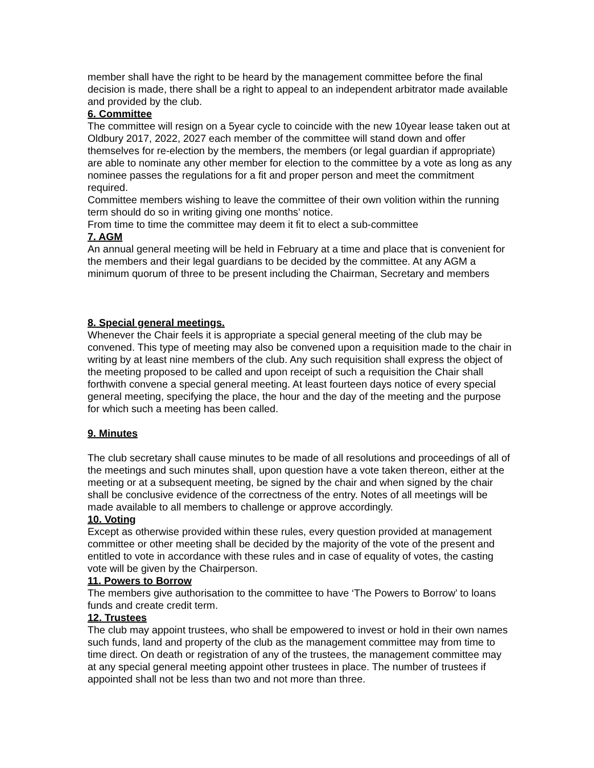member shall have the right to be heard by the management committee before the final decision is made, there shall be a right to appeal to an independent arbitrator made available and provided by the club.
6. Committee
The committee will resign on a 5year cycle to coincide with the new 10year lease taken out at Oldbury 2017, 2022, 2027 each member of the committee will stand down and offer themselves for re-election by the members, the members (or legal guardian if appropriate) are able to nominate any other member for election to the committee by a vote as long as any nominee passes the regulations for a fit and proper person and meet the commitment required.
Committee members wishing to leave the committee of their own volition within the running term should do so in writing giving one months’ notice.
From time to time the committee may deem it fit to elect a sub-committee
7. AGM
An annual general meeting will be held in February at a time and place that is convenient for the members and their legal guardians to be decided by the committee. At any AGM a minimum quorum of three to be present including the Chairman, Secretary and members
8. Special general meetings.
Whenever the Chair feels it is appropriate a special general meeting of the club may be convened. This type of meeting may also be convened upon a requisition made to the chair in writing by at least nine members of the club. Any such requisition shall express the object of the meeting proposed to be called and upon receipt of such a requisition the Chair shall forthwith convene a special general meeting. At least fourteen days notice of every special general meeting, specifying the place, the hour and the day of the meeting and the purpose for which such a meeting has been called.
9. Minutes
The club secretary shall cause minutes to be made of all resolutions and proceedings of all of the meetings and such minutes shall, upon question have a vote taken thereon, either at the meeting or at a subsequent meeting, be signed by the chair and when signed by the chair shall be conclusive evidence of the correctness of the entry. Notes of all meetings will be made available to all members to challenge or approve accordingly.
10. Voting
Except as otherwise provided within these rules, every question provided at management committee or other meeting shall be decided by the majority of the vote of the present and entitled to vote in accordance with these rules and in case of equality of votes, the casting vote will be given by the Chairperson.
11. Powers to Borrow
The members give authorisation to the committee to have ‘The Powers to Borrow’ to loans funds and create credit term.
12. Trustees
The club may appoint trustees, who shall be empowered to invest or hold in their own names such funds, land and property of the club as the management committee may from time to time direct. On death or registration of any of the trustees, the management committee may at any special general meeting appoint other trustees in place. The number of trustees if appointed shall not be less than two and not more than three.